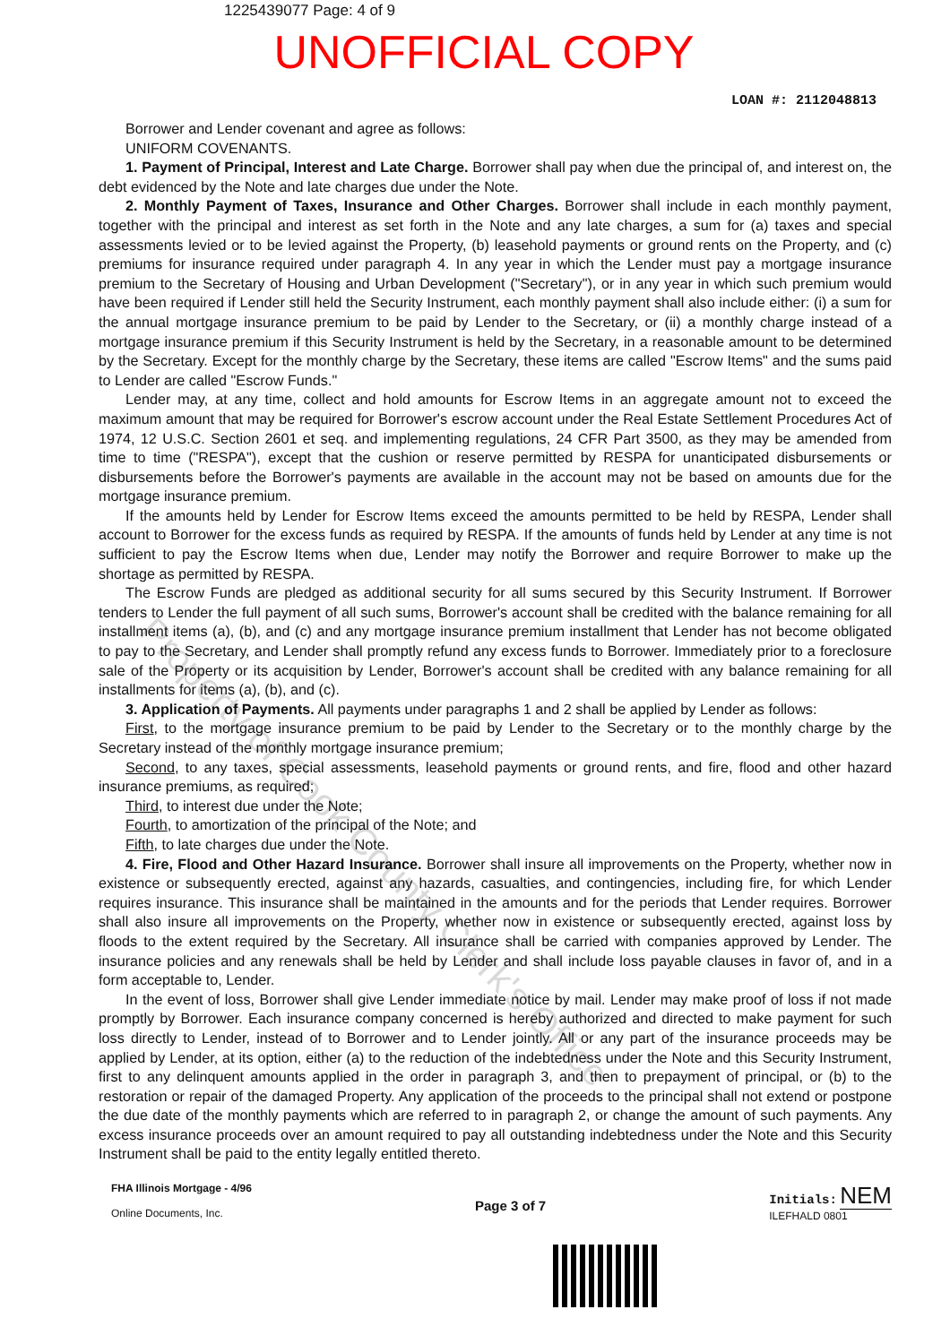1225439077 Page: 4 of 9
UNOFFICIAL COPY
LOAN #: 2112048813
Borrower and Lender covenant and agree as follows:
UNIFORM COVENANTS.
1. Payment of Principal, Interest and Late Charge. Borrower shall pay when due the principal of, and interest on, the debt evidenced by the Note and late charges due under the Note.
2. Monthly Payment of Taxes, Insurance and Other Charges. Borrower shall include in each monthly payment, together with the principal and interest as set forth in the Note and any late charges, a sum for (a) taxes and special assessments levied or to be levied against the Property, (b) leasehold payments or ground rents on the Property, and (c) premiums for insurance required under paragraph 4. In any year in which the Lender must pay a mortgage insurance premium to the Secretary of Housing and Urban Development ("Secretary"), or in any year in which such premium would have been required if Lender still held the Security Instrument, each monthly payment shall also include either: (i) a sum for the annual mortgage insurance premium to be paid by Lender to the Secretary, or (ii) a monthly charge instead of a mortgage insurance premium if this Security Instrument is held by the Secretary, in a reasonable amount to be determined by the Secretary. Except for the monthly charge by the Secretary, these items are called "Escrow Items" and the sums paid to Lender are called "Escrow Funds."
Lender may, at any time, collect and hold amounts for Escrow Items in an aggregate amount not to exceed the maximum amount that may be required for Borrower's escrow account under the Real Estate Settlement Procedures Act of 1974, 12 U.S.C. Section 2601 et seq. and implementing regulations, 24 CFR Part 3500, as they may be amended from time to time ("RESPA"), except that the cushion or reserve permitted by RESPA for unanticipated disbursements or disbursements before the Borrower's payments are available in the account may not be based on amounts due for the mortgage insurance premium.
If the amounts held by Lender for Escrow Items exceed the amounts permitted to be held by RESPA, Lender shall account to Borrower for the excess funds as required by RESPA. If the amounts of funds held by Lender at any time is not sufficient to pay the Escrow Items when due, Lender may notify the Borrower and require Borrower to make up the shortage as permitted by RESPA.
The Escrow Funds are pledged as additional security for all sums secured by this Security Instrument. If Borrower tenders to Lender the full payment of all such sums, Borrower's account shall be credited with the balance remaining for all installment items (a), (b), and (c) and any mortgage insurance premium installment that Lender has not become obligated to pay to the Secretary, and Lender shall promptly refund any excess funds to Borrower. Immediately prior to a foreclosure sale of the Property or its acquisition by Lender, Borrower's account shall be credited with any balance remaining for all installments for items (a), (b), and (c).
3. Application of Payments. All payments under paragraphs 1 and 2 shall be applied by Lender as follows:
First, to the mortgage insurance premium to be paid by Lender to the Secretary or to the monthly charge by the Secretary instead of the monthly mortgage insurance premium;
Second, to any taxes, special assessments, leasehold payments or ground rents, and fire, flood and other hazard insurance premiums, as required;
Third, to interest due under the Note;
Fourth, to amortization of the principal of the Note; and
Fifth, to late charges due under the Note.
4. Fire, Flood and Other Hazard Insurance. Borrower shall insure all improvements on the Property, whether now in existence or subsequently erected, against any hazards, casualties, and contingencies, including fire, for which Lender requires insurance. This insurance shall be maintained in the amounts and for the periods that Lender requires. Borrower shall also insure all improvements on the Property, whether now in existence or subsequently erected, against loss by floods to the extent required by the Secretary. All insurance shall be carried with companies approved by Lender. The insurance policies and any renewals shall be held by Lender and shall include loss payable clauses in favor of, and in a form acceptable to, Lender.
In the event of loss, Borrower shall give Lender immediate notice by mail. Lender may make proof of loss if not made promptly by Borrower. Each insurance company concerned is hereby authorized and directed to make payment for such loss directly to Lender, instead of to Borrower and to Lender jointly. All or any part of the insurance proceeds may be applied by Lender, at its option, either (a) to the reduction of the indebtedness under the Note and this Security Instrument, first to any delinquent amounts applied in the order in paragraph 3, and then to prepayment of principal, or (b) to the restoration or repair of the damaged Property. Any application of the proceeds to the principal shall not extend or postpone the due date of the monthly payments which are referred to in paragraph 2, or change the amount of such payments. Any excess insurance proceeds over an amount required to pay all outstanding indebtedness under the Note and this Security Instrument shall be paid to the entity legally entitled thereto.
FHA Illinois Mortgage - 4/96
Online Documents, Inc.
Page 3 of 7
Initials: NEM
ILEFHALD 0801
Property of Cook County Clerk's Office